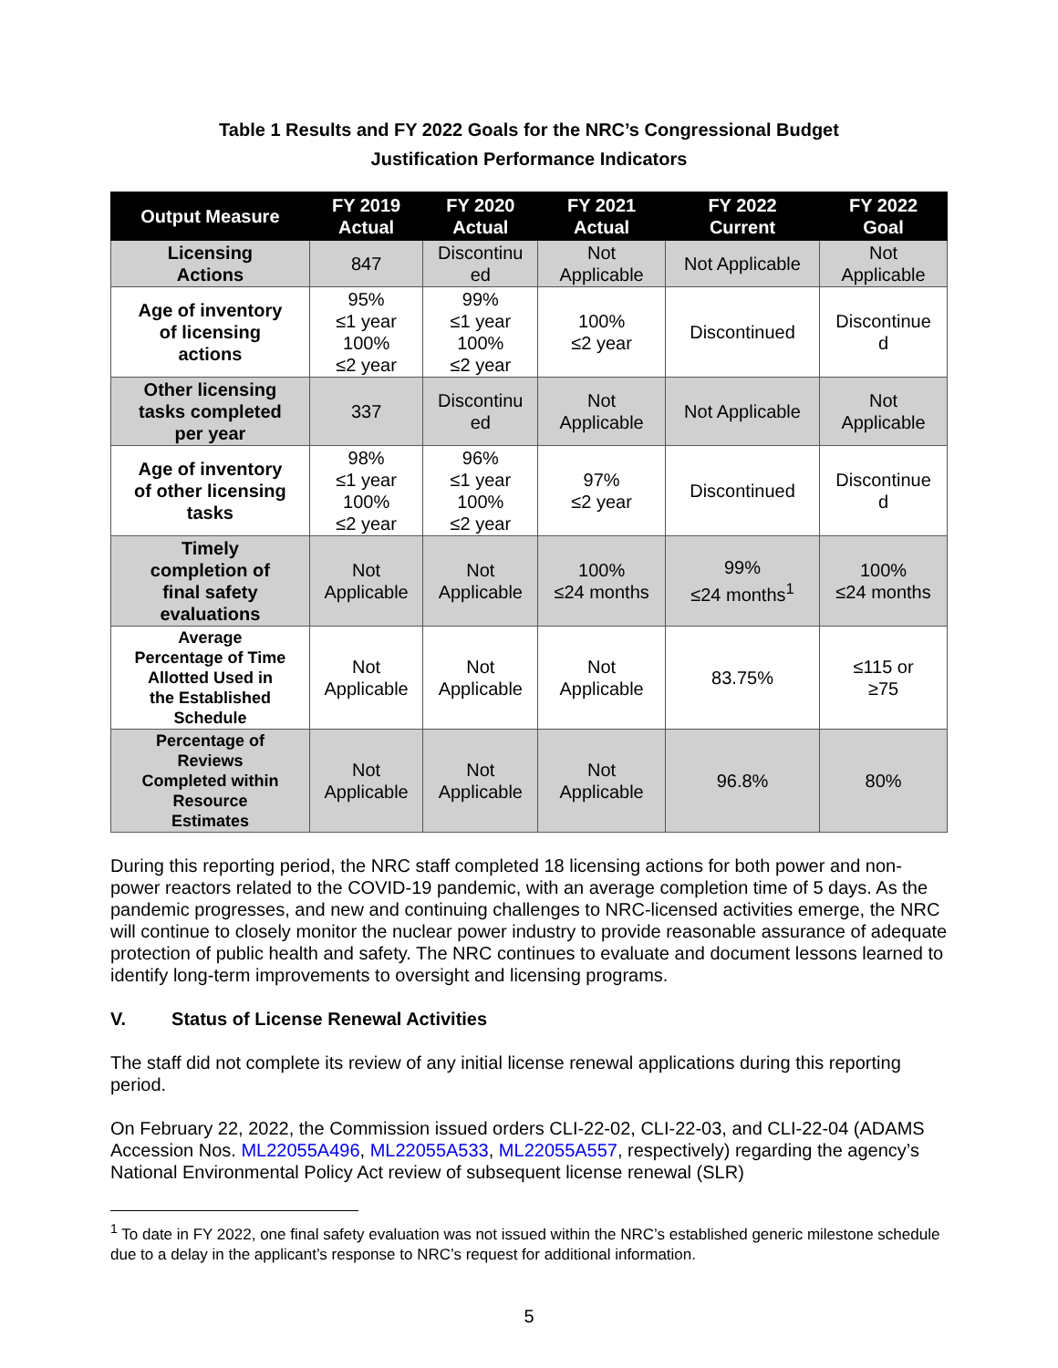Table 1 Results and FY 2022 Goals for the NRC’s Congressional Budget
Justification Performance Indicators
| Output Measure | FY 2019 Actual | FY 2020 Actual | FY 2021 Actual | FY 2022 Current | FY 2022 Goal |
| --- | --- | --- | --- | --- | --- |
| Licensing Actions | 847 | Discontinu ed | Not Applicable | Not Applicable | Not Applicable |
| Age of inventory of licensing actions | 95% ≤1 year 100% ≤2 year | 99% ≤1 year 100% ≤2 year | 100% ≤2 year | Discontinued | Discontinue d |
| Other licensing tasks completed per year | 337 | Discontinu ed | Not Applicable | Not Applicable | Not Applicable |
| Age of inventory of other licensing tasks | 98% ≤1 year 100% ≤2 year | 96% ≤1 year 100% ≤2 year | 97% ≤2 year | Discontinued | Discontinue d |
| Timely completion of final safety evaluations | Not Applicable | Not Applicable | 100% ≤24 months | 99% ≤24 months<sup>1</sup> | 100% ≤24 months |
| Average Percentage of Time Allotted Used in the Established Schedule | Not Applicable | Not Applicable | Not Applicable | 83.75% | ≤115 or ≥75 |
| Percentage of Reviews Completed within Resource Estimates | Not Applicable | Not Applicable | Not Applicable | 96.8% | 80% |
During this reporting period, the NRC staff completed 18 licensing actions for both power and non-power reactors related to the COVID-19 pandemic, with an average completion time of 5 days. As the pandemic progresses, and new and continuing challenges to NRC-licensed activities emerge, the NRC will continue to closely monitor the nuclear power industry to provide reasonable assurance of adequate protection of public health and safety. The NRC continues to evaluate and document lessons learned to identify long-term improvements to oversight and licensing programs.
V. Status of License Renewal Activities
The staff did not complete its review of any initial license renewal applications during this reporting period.
On February 22, 2022, the Commission issued orders CLI-22-02, CLI-22-03, and CLI-22-04 (ADAMS Accession Nos. ML22055A496, ML22055A533, ML22055A557, respectively) regarding the agency’s National Environmental Policy Act review of subsequent license renewal (SLR)
<sup>1</sup> To date in FY 2022, one final safety evaluation was not issued within the NRC’s established generic milestone schedule due to a delay in the applicant’s response to NRC’s request for additional information.
5